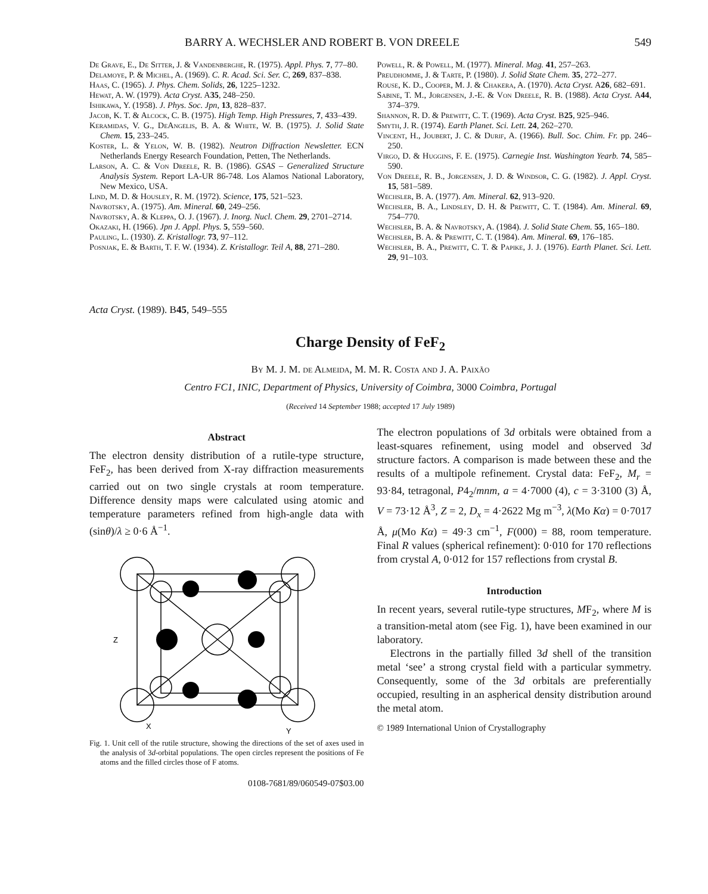BARRY A. WECHSLER AND ROBERT B. VON DREELE 549
De Grave, E., De Sitter, J. & Vandenberghe, R. (1975). Appl. Phys. 7, 77–80.
Delamoye, P. & Michel, A. (1969). C. R. Acad. Sci. Ser. C, 269, 837–838.
Haas, C. (1965). J. Phys. Chem. Solids, 26, 1225–1232.
Hewat, A. W. (1979). Acta Cryst. A35, 248–250.
Ishikawa, Y. (1958). J. Phys. Soc. Jpn, 13, 828–837.
Jacob, K. T. & Alcock, C. B. (1975). High Temp. High Pressures, 7, 433–439.
Keramidas, V. G., DeAngelis, B. A. & White, W. B. (1975). J. Solid State Chem. 15, 233–245.
Koster, L. & Yelon, W. B. (1982). Neutron Diffraction Newsletter. ECN Netherlands Energy Research Foundation, Petten, The Netherlands.
Larson, A. C. & Von Dreele, R. B. (1986). GSAS – Generalized Structure Analysis System. Report LA-UR 86-748. Los Alamos National Laboratory, New Mexico, USA.
Lind, M. D. & Housley, R. M. (1972). Science, 175, 521–523.
Navrotsky, A. (1975). Am. Mineral. 60, 249–256.
Navrotsky, A. & Kleppa, O. J. (1967). J. Inorg. Nucl. Chem. 29, 2701–2714.
Okazaki, H. (1966). Jpn J. Appl. Phys. 5, 559–560.
Pauling, L. (1930). Z. Kristallogr. 73, 97–112.
Posnjak, E. & Barth, T. F. W. (1934). Z. Kristallogr. Teil A, 88, 271–280.
Powell, R. & Powell, M. (1977). Mineral. Mag. 41, 257–263.
Preudhomme, J. & Tarte, P. (1980). J. Solid State Chem. 35, 272–277.
Rouse, K. D., Cooper, M. J. & Chakera, A. (1970). Acta Cryst. A26, 682–691.
Sabine, T. M., Jorgensen, J.-E. & Von Dreele, R. B. (1988). Acta Cryst. A44, 374–379.
Shannon, R. D. & Prewitt, C. T. (1969). Acta Cryst. B25, 925–946.
Smyth, J. R. (1974). Earth Planet. Sci. Lett. 24, 262–270.
Vincent, H., Joubert, J. C. & Durif, A. (1966). Bull. Soc. Chim. Fr. pp. 246–250.
Virgo, D. & Huggins, F. E. (1975). Carnegie Inst. Washington Yearb. 74, 585–590.
Von Dreele, R. B., Jorgensen, J. D. & Windsor, C. G. (1982). J. Appl. Cryst. 15, 581–589.
Wechsler, B. A. (1977). Am. Mineral. 62, 913–920.
Wechsler, B. A., Lindsley, D. H. & Prewitt, C. T. (1984). Am. Mineral. 69, 754–770.
Wechsler, B. A. & Navrotsky, A. (1984). J. Solid State Chem. 55, 165–180.
Wechsler, B. A. & Prewitt, C. T. (1984). Am. Mineral. 69, 176–185.
Wechsler, B. A., Prewitt, C. T. & Papike, J. J. (1976). Earth Planet. Sci. Lett. 29, 91–103.
Acta Cryst. (1989). B45, 549–555
Charge Density of FeF<sub>2</sub>
By M. J. M. de Almeida, M. M. R. Costa and J. A. Paixão
Centro FC1, INIC, Department of Physics, University of Coimbra, 3000 Coimbra, Portugal
(Received 14 September 1988; accepted 17 July 1989)
Abstract
The electron density distribution of a rutile-type structure, FeF<sub>2</sub>, has been derived from X-ray diffraction measurements carried out on two single crystals at room temperature. Difference density maps were calculated using atomic and temperature parameters refined from high-angle data with (sinθ)/λ ≥ 0·6 Å<sup>−1</sup>.
Z
X
Y
Fig. 1. Unit cell of the rutile structure, showing the directions of the set of axes used in the analysis of 3d-orbital populations. The open circles represent the positions of Fe atoms and the filled circles those of F atoms.
0108-7681/89/060549-07$03.00
The electron populations of 3d orbitals were obtained from a least-squares refinement, using model and observed 3d structure factors. A comparison is made between these and the results of a multipole refinement. Crystal data: FeF<sub>2</sub>, M<sub>r</sub> = 93·84, tetragonal, P4<sub>2</sub>/mnm, a = 4·7000 (4), c = 3·3100 (3) Å, V = 73·12 Å<sup>3</sup>, Z = 2, D<sub>x</sub> = 4·2622 Mg m<sup>−3</sup>, λ(Mo Kα) = 0·7017 Å, μ(Mo Kα) = 49·3 cm<sup>−1</sup>, F(000) = 88, room temperature. Final R values (spherical refinement): 0·010 for 170 reflections from crystal A, 0·012 for 157 reflections from crystal B.
Introduction
In recent years, several rutile-type structures, MF<sub>2</sub>, where M is a transition-metal atom (see Fig. 1), have been examined in our laboratory.
Electrons in the partially filled 3d shell of the transition metal ‘see’ a strong crystal field with a particular symmetry. Consequently, some of the 3d orbitals are preferentially occupied, resulting in an aspherical density distribution around the metal atom.
© 1989 International Union of Crystallography